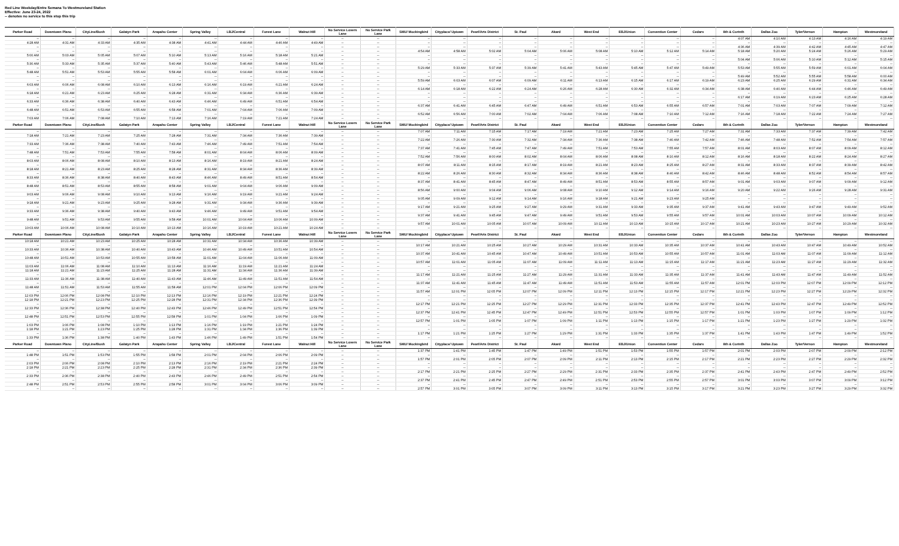Red Line Weekday/Entre Semana To Westmoreland Station
Effective: June 23-24, 2022
-- denotes no service to this stop this trip
| Parker Road | Downtown Plano | CityLine/Bush | Galatyn Park | Arapaho Center | Spring Valley | LBJ/Central | Forest Lane | Walnut Hill | No Service Lovers Lane | No Service Park Lane | SMU/ Mockingbird | Cityplace/ Uptown | Pearl/Arts District | St. Paul | Akard | West End | EBJ/Union | Convention Center | Cedars | 8th & Corinth | Dallas Zoo | Tyler/Vernon | Hampton | Westmoreland |
| --- | --- | --- | --- | --- | --- | --- | --- | --- | --- | --- | --- | --- | --- | --- | --- | --- | --- | --- | --- | --- | --- | --- | --- | --- |
| -- | -- | -- | -- | -- | -- | -- | -- | -- | -- | -- | -- | -- | -- | -- | -- | -- | -- | -- | -- | 4:07 AM | 4:10 AM | 4:13 AM | 4:16 AM | 4:19 AM |
| 4:28 AM | 4:31 AM | 4:33 AM | 4:35 AM | 4:38 AM | 4:41 AM | 4:44 AM | 4:46 AM | 4:49 AM | -- | -- | -- | -- | -- | -- | -- | -- | -- | -- | -- | -- | -- | -- | -- | -- |
| -- | -- | -- | -- | -- | -- | -- | -- | -- | -- | -- | -- | -- | -- | -- | -- | -- | -- | -- | -- | 4:36 AM | 4:39 AM | 4:42 AM | 4:45 AM | 4:47 AM |
| -- | -- | -- | -- | -- | -- | -- | -- | -- | -- | -- | 4:54 AM | 4:58 AM | 5:02 AM | 5:04 AM | 5:06 AM | 5:08 AM | 5:10 AM | 5:12 AM | 5:14 AM | 5:18 AM | 5:20 AM | 5:24 AM | 5:26 AM | 5:29 AM |
| 5:00 AM | 5:03 AM | 5:05 AM | 5:07 AM | 5:10 AM | 5:13 AM | 5:16 AM | 5:18 AM | 5:21 AM | -- | -- | -- | -- | -- | -- | -- | -- | -- | -- | -- | -- | -- | -- | -- | -- |
| -- | -- | -- | -- | -- | -- | -- | -- | -- | -- | -- | -- | -- | -- | -- | -- | -- | -- | -- | -- | 5:04 AM | 5:06 AM | 5:10 AM | 5:12 AM | 5:15 AM |
| 5:30 AM | 5:33 AM | 5:35 AM | 5:37 AM | 5:40 AM | 5:43 AM | 5:46 AM | 5:48 AM | 5:51 AM | -- | -- | -- | -- | -- | -- | -- | -- | -- | -- | -- | -- | -- | -- | -- | -- |
| -- | -- | -- | -- | -- | -- | -- | -- | -- | -- | -- | 5:29 AM | 5:33 AM | 5:37 AM | 5:39 AM | 5:41 AM | 5:43 AM | 5:45 AM | 5:47 AM | 5:49 AM | 5:53 AM | 5:55 AM | 5:59 AM | 6:01 AM | 6:04 AM |
| 5:48 AM | 5:51 AM | 5:53 AM | 5:55 AM | 5:58 AM | 6:01 AM | 6:04 AM | 6:06 AM | 6:09 AM | -- | -- | -- | -- | -- | -- | -- | -- | -- | -- | -- | -- | -- | -- | -- | -- |
| -- | -- | -- | -- | -- | -- | -- | -- | -- | -- | -- | -- | -- | -- | -- | -- | -- | -- | -- | -- | 5:49 AM | 5:52 AM | 5:55 AM | 5:58 AM | 6:00 AM |
| -- | -- | -- | -- | -- | -- | -- | -- | -- | -- | -- | 5:59 AM | 6:03 AM | 6:07 AM | 6:09 AM | 6:11 AM | 6:13 AM | 6:15 AM | 6:17 AM | 6:19 AM | 6:23 AM | 6:25 AM | 6:29 AM | 6:31 AM | 6:34 AM |
| 6:03 AM | 6:06 AM | 6:08 AM | 6:10 AM | 6:13 AM | 6:16 AM | 6:19 AM | 6:21 AM | 6:24 AM | -- | -- | -- | -- | -- | -- | -- | -- | -- | -- | -- | -- | -- | -- | -- | -- |
| -- | -- | -- | -- | -- | -- | -- | -- | -- | -- | -- | 6:14 AM | 6:18 AM | 6:22 AM | 6:24 AM | 6:26 AM | 6:28 AM | 6:30 AM | 6:32 AM | 6:34 AM | 6:38 AM | 6:40 AM | 6:44 AM | 6:46 AM | 6:49 AM |
| 6:18 AM | 6:21 AM | 6:23 AM | 6:25 AM | 6:28 AM | 6:31 AM | 6:34 AM | 6:36 AM | 6:39 AM | -- | -- | -- | -- | -- | -- | -- | -- | -- | -- | -- | -- | -- | -- | -- | -- |
| -- | -- | -- | -- | -- | -- | -- | -- | -- | -- | -- | -- | -- | -- | -- | -- | -- | -- | -- | -- | 6:17 AM | 6:19 AM | 6:23 AM | 6:25 AM | 6:28 AM |
| 6:33 AM | 6:36 AM | 6:38 AM | 6:40 AM | 6:43 AM | 6:46 AM | 6:49 AM | 6:51 AM | 6:54 AM | -- | -- | -- | -- | -- | -- | -- | -- | -- | -- | -- | -- | -- | -- | -- | -- |
| -- | -- | -- | -- | -- | -- | -- | -- | -- | -- | -- | 6:37 AM | 6:41 AM | 6:45 AM | 6:47 AM | 6:49 AM | 6:51 AM | 6:53 AM | 6:55 AM | 6:57 AM | 7:01 AM | 7:03 AM | 7:07 AM | 7:09 AM | 7:12 AM |
| 6:48 AM | 6:51 AM | 6:53 AM | 6:55 AM | 6:58 AM | 7:01 AM | 7:04 AM | 7:06 AM | 7:09 AM | -- | -- | -- | -- | -- | -- | -- | -- | -- | -- | -- | -- | -- | -- | -- | -- |
| -- | -- | -- | -- | -- | -- | -- | -- | -- | -- | -- | 6:52 AM | 6:56 AM | 7:00 AM | 7:02 AM | 7:04 AM | 7:06 AM | 7:08 AM | 7:10 AM | 7:12 AM | 7:16 AM | 7:18 AM | 7:22 AM | 7:24 AM | 7:27 AM |
| 7:03 AM | 7:06 AM | 7:08 AM | 7:10 AM | 7:13 AM | 7:16 AM | 7:19 AM | 7:21 AM | 7:24 AM | -- | -- | -- | -- | -- | -- | -- | -- | -- | -- | -- | -- | -- | -- | -- | -- |
| Parker Road | Downtown Plano | CityLine/Bush | Galatyn Park | Arapaho Center | Spring Valley | LBJ/Central | Forest Lane | Walnut Hill | No Service Lovers Lane | No Service Park Lane | SMU/ Mockingbird | Cityplace/ Uptown | Pearl/Arts District | St. Paul | Akard | West End | EBJ/Union | Convention Center | Cedars | 8th & Corinth | Dallas Zoo | Tyler/Vernon | Hampton | Westmoreland |
| -- | -- | -- | -- | -- | -- | -- | -- | -- | -- | -- | 7:07 AM | 7:11 AM | 7:15 AM | 7:17 AM | 7:19 AM | 7:21 AM | 7:23 AM | 7:25 AM | 7:27 AM | 7:31 AM | 7:33 AM | 7:37 AM | 7:39 AM | 7:42 AM |
| 7:18 AM | 7:21 AM | 7:23 AM | 7:25 AM | 7:28 AM | 7:31 AM | 7:34 AM | 7:36 AM | 7:39 AM | -- | -- | -- | -- | -- | -- | -- | -- | -- | -- | -- | -- | -- | -- | -- | -- |
| -- | -- | -- | -- | -- | -- | -- | -- | -- | -- | -- | 7:22 AM | 7:26 AM | 7:30 AM | 7:32 AM | 7:34 AM | 7:36 AM | 7:38 AM | 7:40 AM | 7:42 AM | 7:46 AM | 7:48 AM | 7:52 AM | 7:54 AM | 7:57 AM |
| 7:33 AM | 7:36 AM | 7:38 AM | 7:40 AM | 7:43 AM | 7:46 AM | 7:49 AM | 7:51 AM | 7:54 AM | -- | -- | -- | -- | -- | -- | -- | -- | -- | -- | -- | -- | -- | -- | -- | -- |
| -- | -- | -- | -- | -- | -- | -- | -- | -- | -- | -- | 7:37 AM | 7:41 AM | 7:45 AM | 7:47 AM | 7:49 AM | 7:51 AM | 7:53 AM | 7:55 AM | 7:57 AM | 8:01 AM | 8:03 AM | 8:07 AM | 8:09 AM | 8:12 AM |
| 7:48 AM | 7:51 AM | 7:53 AM | 7:55 AM | 7:58 AM | 8:01 AM | 8:04 AM | 8:06 AM | 8:09 AM | -- | -- | -- | -- | -- | -- | -- | -- | -- | -- | -- | -- | -- | -- | -- | -- |
| -- | -- | -- | -- | -- | -- | -- | -- | -- | -- | -- | 7:52 AM | 7:56 AM | 8:00 AM | 8:02 AM | 8:04 AM | 8:06 AM | 8:08 AM | 8:10 AM | 8:12 AM | 8:16 AM | 8:18 AM | 8:22 AM | 8:24 AM | 8:27 AM |
| 8:03 AM | 8:06 AM | 8:08 AM | 8:10 AM | 8:13 AM | 8:16 AM | 8:19 AM | 8:21 AM | 8:24 AM | -- | -- | -- | -- | -- | -- | -- | -- | -- | -- | -- | -- | -- | -- | -- | -- |
| -- | -- | -- | -- | -- | -- | -- | -- | -- | -- | -- | 8:07 AM | 8:11 AM | 8:15 AM | 8:17 AM | 8:19 AM | 8:21 AM | 8:23 AM | 8:25 AM | 8:27 AM | 8:31 AM | 8:33 AM | 8:37 AM | 8:39 AM | 8:42 AM |
| 8:18 AM | 8:21 AM | 8:23 AM | 8:25 AM | 8:28 AM | 8:31 AM | 8:34 AM | 8:36 AM | 8:39 AM | -- | -- | -- | -- | -- | -- | -- | -- | -- | -- | -- | -- | -- | -- | -- | -- |
| -- | -- | -- | -- | -- | -- | -- | -- | -- | -- | -- | 8:22 AM | 8:26 AM | 8:30 AM | 8:32 AM | 8:34 AM | 8:36 AM | 8:38 AM | 8:40 AM | 8:42 AM | 8:46 AM | 8:48 AM | 8:52 AM | 8:54 AM | 8:57 AM |
| 8:33 AM | 8:36 AM | 8:38 AM | 8:40 AM | 8:43 AM | 8:46 AM | 8:49 AM | 8:51 AM | 8:54 AM | -- | -- | -- | -- | -- | -- | -- | -- | -- | -- | -- | -- | -- | -- | -- | -- |
| -- | -- | -- | -- | -- | -- | -- | -- | -- | -- | -- | 8:37 AM | 8:41 AM | 8:45 AM | 8:47 AM | 8:49 AM | 8:51 AM | 8:53 AM | 8:55 AM | 8:57 AM | 9:01 AM | 9:03 AM | 9:07 AM | 9:09 AM | 9:12 AM |
| 8:48 AM | 8:51 AM | 8:53 AM | 8:55 AM | 8:58 AM | 9:01 AM | 9:04 AM | 9:06 AM | 9:09 AM | -- | -- | -- | -- | -- | -- | -- | -- | -- | -- | -- | -- | -- | -- | -- | -- |
| -- | -- | -- | -- | -- | -- | -- | -- | -- | -- | -- | 8:56 AM | 9:00 AM | 9:04 AM | 9:06 AM | 9:08 AM | 9:10 AM | 9:12 AM | 9:14 AM | 9:16 AM | 9:20 AM | 9:22 AM | 9:26 AM | 9:28 AM | 9:31 AM |
| 9:03 AM | 9:06 AM | 9:08 AM | 9:10 AM | 9:13 AM | 9:16 AM | 9:19 AM | 9:21 AM | 9:24 AM | -- | -- | -- | -- | -- | -- | -- | -- | -- | -- | -- | -- | -- | -- | -- | -- |
| -- | -- | -- | -- | -- | -- | -- | -- | -- | -- | -- | 9:05 AM | 9:09 AM | 9:12 AM | 9:14 AM | 9:16 AM | 9:18 AM | 9:21 AM | 9:23 AM | 9:25 AM | -- | -- | -- | -- | -- |
| 9:18 AM | 9:21 AM | 9:23 AM | 9:25 AM | 9:28 AM | 9:31 AM | 9:34 AM | 9:36 AM | 9:39 AM | -- | -- | -- | -- | -- | -- | -- | -- | -- | -- | -- | -- | -- | -- | -- | -- |
| -- | -- | -- | -- | -- | -- | -- | -- | -- | -- | -- | 9:17 AM | 9:21 AM | 9:25 AM | 9:27 AM | 9:29 AM | 9:31 AM | 9:33 AM | 9:35 AM | 9:37 AM | 9:41 AM | 9:43 AM | 9:47 AM | 9:49 AM | 9:52 AM |
| 9:33 AM | 9:36 AM | 9:38 AM | 9:40 AM | 9:43 AM | 9:46 AM | 9:49 AM | 9:51 AM | 9:54 AM | -- | -- | -- | -- | -- | -- | -- | -- | -- | -- | -- | -- | -- | -- | -- | -- |
| -- | -- | -- | -- | -- | -- | -- | -- | -- | -- | -- | 9:37 AM | 9:41 AM | 9:45 AM | 9:47 AM | 9:49 AM | 9:51 AM | 9:53 AM | 9:55 AM | 9:57 AM | 10:01 AM | 10:03 AM | 10:07 AM | 10:09 AM | 10:12 AM |
| 9:48 AM | 9:51 AM | 9:53 AM | 9:55 AM | 9:58 AM | 10:01 AM | 10:04 AM | 10:06 AM | 10:09 AM | -- | -- | -- | -- | -- | -- | -- | -- | -- | -- | -- | -- | -- | -- | -- | -- |
| -- | -- | -- | -- | -- | -- | -- | -- | -- | -- | -- | 9:57 AM | 10:01 AM | 10:05 AM | 10:07 AM | 10:09 AM | 10:11 AM | 10:13 AM | 10:15 AM | 10:17 AM | 10:21 AM | 10:23 AM | 10:27 AM | 10:29 AM | 10:32 AM |
| 10:03 AM | 10:06 AM | 10:08 AM | 10:10 AM | 10:13 AM | 10:16 AM | 10:19 AM | 10:21 AM | 10:24 AM | -- | -- | -- | -- | -- | -- | -- | -- | -- | -- | -- | -- | -- | -- | -- | -- |
| Parker Road | Downtown Plano | CityLine/Bush | Galatyn Park | Arapaho Center | Spring Valley | LBJ/Central | Forest Lane | Walnut Hill | No Service Lovers Lane | No Service Park Lane | SMU/ Mockingbird | Cityplace/ Uptown | Pearl/Arts District | St. Paul | Akard | West End | EBJ/Union | Convention Center | Cedars | 8th & Corinth | Dallas Zoo | Tyler/Vernon | Hampton | Westmoreland |
| 10:18 AM | 10:21 AM | 10:23 AM | 10:25 AM | 10:28 AM | 10:31 AM | 10:34 AM | 10:36 AM | 10:39 AM | -- | -- | -- | -- | -- | -- | -- | -- | -- | -- | -- | -- | -- | -- | -- | -- |
| -- | -- | -- | -- | -- | -- | -- | -- | -- | -- | -- | 10:17 AM | 10:21 AM | 10:25 AM | 10:27 AM | 10:29 AM | 10:31 AM | 10:33 AM | 10:35 AM | 10:37 AM | 10:41 AM | 10:43 AM | 10:47 AM | 10:49 AM | 10:52 AM |
| 10:33 AM | 10:36 AM | 10:38 AM | 10:40 AM | 10:43 AM | 10:46 AM | 10:49 AM | 10:51 AM | 10:54 AM | -- | -- | -- | -- | -- | -- | -- | -- | -- | -- | -- | -- | -- | -- | -- | -- |
| -- | -- | -- | -- | -- | -- | -- | -- | -- | -- | -- | 10:37 AM | 10:41 AM | 10:45 AM | 10:47 AM | 10:49 AM | 10:51 AM | 10:53 AM | 10:55 AM | 10:57 AM | 11:01 AM | 11:03 AM | 11:07 AM | 11:09 AM | 11:12 AM |
| 10:48 AM | 10:51 AM | 10:53 AM | 10:55 AM | 10:58 AM | 11:01 AM | 11:04 AM | 11:06 AM | 11:09 AM | -- | -- | -- | -- | -- | -- | -- | -- | -- | -- | -- | -- | -- | -- | -- | -- |
| -- | -- | -- | -- | -- | -- | -- | -- | -- | -- | -- | 10:57 AM | 11:01 AM | 11:05 AM | 11:07 AM | 11:09 AM | 11:11 AM | 11:13 AM | 11:15 AM | 11:17 AM | 11:21 AM | 11:23 AM | 11:27 AM | 11:29 AM | 11:32 AM |
| 11:03 AM | 11:06 AM | 11:08 AM | 11:10 AM | 11:13 AM | 11:16 AM | 11:19 AM | 11:21 AM | 11:24 AM | -- | -- | -- | -- | -- | -- | -- | -- | -- | -- | -- | -- | -- | -- | -- | -- |
| 11:18 AM | 11:21 AM | 11:23 AM | 11:25 AM | 11:28 AM | 11:31 AM | 11:34 AM | 11:36 AM | 11:39 AM | -- | -- | -- | -- | -- | -- | -- | -- | -- | -- | -- | -- | -- | -- | -- | -- |
| -- | -- | -- | -- | -- | -- | -- | -- | -- | -- | -- | 11:17 AM | 11:21 AM | 11:25 AM | 11:27 AM | 11:29 AM | 11:31 AM | 11:33 AM | 11:35 AM | 11:37 AM | 11:41 AM | 11:43 AM | 11:47 AM | 11:49 AM | 11:52 AM |
| 11:33 AM | 11:36 AM | 11:38 AM | 11:40 AM | 11:43 AM | 11:46 AM | 11:49 AM | 11:51 AM | 11:54 AM | -- | -- | -- | -- | -- | -- | -- | -- | -- | -- | -- | -- | -- | -- | -- | -- |
| -- | -- | -- | -- | -- | -- | -- | -- | -- | -- | -- | 11:37 AM | 11:41 AM | 11:45 AM | 11:47 AM | 11:49 AM | 11:51 AM | 11:53 AM | 11:55 AM | 11:57 AM | 12:01 PM | 12:03 PM | 12:07 PM | 12:09 PM | 12:12 PM |
| 11:48 AM | 11:51 AM | 11:53 AM | 11:55 AM | 11:58 AM | 12:01 PM | 12:04 PM | 12:06 PM | 12:09 PM | -- | -- | -- | -- | -- | -- | -- | -- | -- | -- | -- | -- | -- | -- | -- | -- |
| -- | -- | -- | -- | -- | -- | -- | -- | -- | -- | -- | 11:57 AM | 12:01 PM | 12:05 PM | 12:07 PM | 12:09 PM | 12:11 PM | 12:13 PM | 12:15 PM | 12:17 PM | 12:21 PM | 12:23 PM | 12:27 PM | 12:29 PM | 12:32 PM |
| 12:03 PM | 12:06 PM | 12:08 PM | 12:10 PM | 12:13 PM | 12:16 PM | 12:19 PM | 12:21 PM | 12:24 PM | -- | -- | -- | -- | -- | -- | -- | -- | -- | -- | -- | -- | -- | -- | -- | -- |
| 12:18 PM | 12:21 PM | 12:23 PM | 12:25 PM | 12:28 PM | 12:31 PM | 12:34 PM | 12:36 PM | 12:39 PM | -- | -- | -- | -- | -- | -- | -- | -- | -- | -- | -- | -- | -- | -- | -- | -- |
| -- | -- | -- | -- | -- | -- | -- | -- | -- | -- | -- | 12:17 PM | 12:21 PM | 12:25 PM | 12:27 PM | 12:29 PM | 12:31 PM | 12:33 PM | 12:35 PM | 12:37 PM | 12:41 PM | 12:43 PM | 12:47 PM | 12:49 PM | 12:52 PM |
| 12:33 PM | 12:36 PM | 12:38 PM | 12:40 PM | 12:43 PM | 12:46 PM | 12:49 PM | 12:51 PM | 12:54 PM | -- | -- | -- | -- | -- | -- | -- | -- | -- | -- | -- | -- | -- | -- | -- | -- |
| -- | -- | -- | -- | -- | -- | -- | -- | -- | -- | -- | 12:37 PM | 12:41 PM | 12:45 PM | 12:47 PM | 12:49 PM | 12:51 PM | 12:53 PM | 12:55 PM | 12:57 PM | 1:01 PM | 1:03 PM | 1:07 PM | 1:09 PM | 1:12 PM |
| 12:48 PM | 12:51 PM | 12:53 PM | 12:55 PM | 12:58 PM | 1:01 PM | 1:04 PM | 1:06 PM | 1:09 PM | -- | -- | -- | -- | -- | -- | -- | -- | -- | -- | -- | -- | -- | -- | -- | -- |
| -- | -- | -- | -- | -- | -- | -- | -- | -- | -- | -- | 12:57 PM | 1:01 PM | 1:05 PM | 1:07 PM | 1:09 PM | 1:11 PM | 1:13 PM | 1:15 PM | 1:17 PM | 1:21 PM | 1:23 PM | 1:27 PM | 1:29 PM | 1:32 PM |
| 1:03 PM | 1:06 PM | 1:08 PM | 1:10 PM | 1:13 PM | 1:16 PM | 1:19 PM | 1:21 PM | 1:24 PM | -- | -- | -- | -- | -- | -- | -- | -- | -- | -- | -- | -- | -- | -- | -- | -- |
| 1:18 PM | 1:21 PM | 1:23 PM | 1:25 PM | 1:28 PM | 1:31 PM | 1:34 PM | 1:36 PM | 1:39 PM | -- | -- | -- | -- | -- | -- | -- | -- | -- | -- | -- | -- | -- | -- | -- | -- |
| -- | -- | -- | -- | -- | -- | -- | -- | -- | -- | -- | 1:17 PM | 1:21 PM | 1:25 PM | 1:27 PM | 1:29 PM | 1:31 PM | 1:33 PM | 1:35 PM | 1:37 PM | 1:41 PM | 1:43 PM | 1:47 PM | 1:49 PM | 1:52 PM |
| 1:33 PM | 1:36 PM | 1:38 PM | 1:40 PM | 1:43 PM | 1:46 PM | 1:49 PM | 1:51 PM | 1:54 PM | -- | -- | -- | -- | -- | -- | -- | -- | -- | -- | -- | -- | -- | -- | -- | -- |
| Parker Road | Downtown Plano | CityLine/Bush | Galatyn Park | Arapaho Center | Spring Valley | LBJ/Central | Forest Lane | Walnut Hill | No Service Lovers Lane | No Service Park Lane | SMU/ Mockingbird | Cityplace/ Uptown | Pearl/Arts District | St. Paul | Akard | West End | EBJ/Union | Convention Center | Cedars | 8th & Corinth | Dallas Zoo | Tyler/Vernon | Hampton | Westmoreland |
| -- | -- | -- | -- | -- | -- | -- | -- | -- | -- | -- | 1:37 PM | 1:41 PM | 1:45 PM | 1:47 PM | 1:49 PM | 1:51 PM | 1:53 PM | 1:55 PM | 1:57 PM | 2:01 PM | 2:03 PM | 2:07 PM | 2:09 PM | 2:12 PM |
| 1:48 PM | 1:51 PM | 1:53 PM | 1:55 PM | 1:58 PM | 2:01 PM | 2:04 PM | 2:06 PM | 2:09 PM | -- | -- | -- | -- | -- | -- | -- | -- | -- | -- | -- | -- | -- | -- | -- | -- |
| -- | -- | -- | -- | -- | -- | -- | -- | -- | -- | -- | 1:57 PM | 2:01 PM | 2:05 PM | 2:07 PM | 2:09 PM | 2:11 PM | 2:13 PM | 2:15 PM | 2:17 PM | 2:21 PM | 2:23 PM | 2:27 PM | 2:29 PM | 2:32 PM |
| 2:03 PM | 2:06 PM | 2:08 PM | 2:10 PM | 2:13 PM | 2:16 PM | 2:19 PM | 2:21 PM | 2:24 PM | -- | -- | -- | -- | -- | -- | -- | -- | -- | -- | -- | -- | -- | -- | -- | -- |
| 2:18 PM | 2:21 PM | 2:23 PM | 2:25 PM | 2:28 PM | 2:31 PM | 2:34 PM | 2:36 PM | 2:39 PM | -- | -- | -- | -- | -- | -- | -- | -- | -- | -- | -- | -- | -- | -- | -- | -- |
| -- | -- | -- | -- | -- | -- | -- | -- | -- | -- | -- | 2:17 PM | 2:21 PM | 2:25 PM | 2:27 PM | 2:29 PM | 2:31 PM | 2:33 PM | 2:35 PM | 2:37 PM | 2:41 PM | 2:43 PM | 2:47 PM | 2:49 PM | 2:52 PM |
| 2:33 PM | 2:36 PM | 2:38 PM | 2:40 PM | 2:43 PM | 2:46 PM | 2:49 PM | 2:51 PM | 2:54 PM | -- | -- | -- | -- | -- | -- | -- | -- | -- | -- | -- | -- | -- | -- | -- | -- |
| -- | -- | -- | -- | -- | -- | -- | -- | -- | -- | -- | 2:37 PM | 2:41 PM | 2:45 PM | 2:47 PM | 2:49 PM | 2:51 PM | 2:53 PM | 2:55 PM | 2:57 PM | 3:01 PM | 3:03 PM | 3:07 PM | 3:09 PM | 3:12 PM |
| 2:48 PM | 2:51 PM | 2:53 PM | 2:55 PM | 2:58 PM | 3:01 PM | 3:04 PM | 3:06 PM | 3:09 PM | -- | -- | -- | -- | -- | -- | -- | -- | -- | -- | -- | -- | -- | -- | -- | -- |
| -- | -- | -- | -- | -- | -- | -- | -- | -- | -- | -- | 2:57 PM | 3:01 PM | 3:05 PM | 3:07 PM | 3:09 PM | 3:11 PM | 3:13 PM | 3:15 PM | 3:17 PM | 3:21 PM | 3:23 PM | 3:27 PM | 3:29 PM | 3:32 PM |